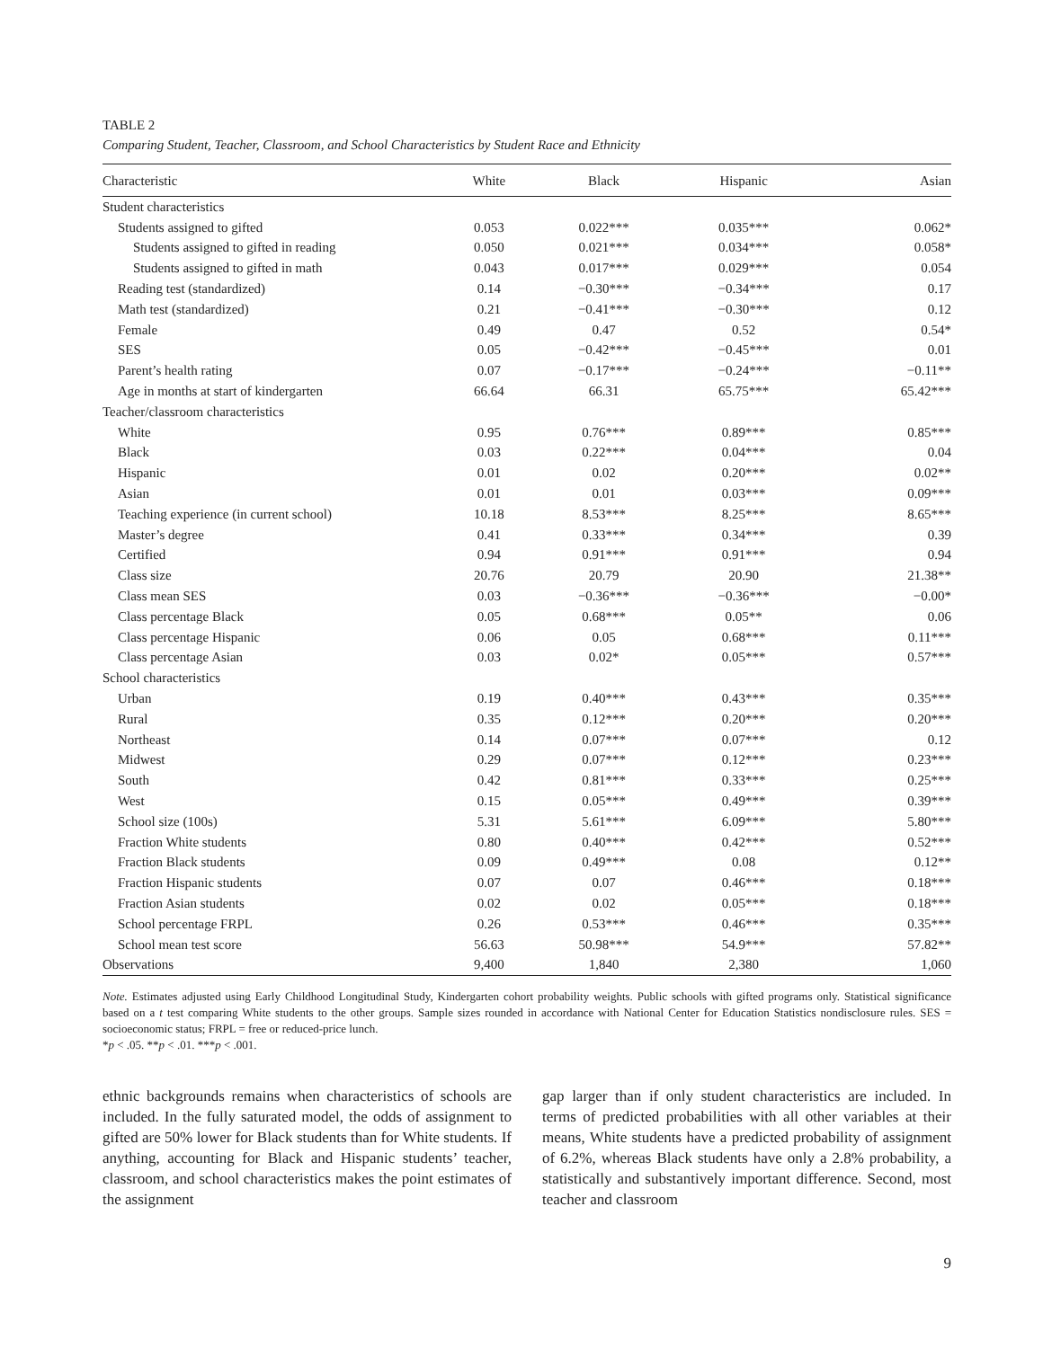TABLE 2
Comparing Student, Teacher, Classroom, and School Characteristics by Student Race and Ethnicity
| Characteristic | White | Black | Hispanic | Asian |
| --- | --- | --- | --- | --- |
| Student characteristics | | | | |
| Students assigned to gifted | 0.053 | 0.022*** | 0.035*** | 0.062* |
| Students assigned to gifted in reading | 0.050 | 0.021*** | 0.034*** | 0.058* |
| Students assigned to gifted in math | 0.043 | 0.017*** | 0.029*** | 0.054 |
| Reading test (standardized) | 0.14 | −0.30*** | −0.34*** | 0.17 |
| Math test (standardized) | 0.21 | −0.41*** | −0.30*** | 0.12 |
| Female | 0.49 | 0.47 | 0.52 | 0.54* |
| SES | 0.05 | −0.42*** | −0.45*** | 0.01 |
| Parent’s health rating | 0.07 | −0.17*** | −0.24*** | −0.11** |
| Age in months at start of kindergarten | 66.64 | 66.31 | 65.75*** | 65.42*** |
| Teacher/classroom characteristics | | | | |
| White | 0.95 | 0.76*** | 0.89*** | 0.85*** |
| Black | 0.03 | 0.22*** | 0.04*** | 0.04 |
| Hispanic | 0.01 | 0.02 | 0.20*** | 0.02** |
| Asian | 0.01 | 0.01 | 0.03*** | 0.09*** |
| Teaching experience (in current school) | 10.18 | 8.53*** | 8.25*** | 8.65*** |
| Master’s degree | 0.41 | 0.33*** | 0.34*** | 0.39 |
| Certified | 0.94 | 0.91*** | 0.91*** | 0.94 |
| Class size | 20.76 | 20.79 | 20.90 | 21.38** |
| Class mean SES | 0.03 | −0.36*** | −0.36*** | −0.00* |
| Class percentage Black | 0.05 | 0.68*** | 0.05** | 0.06 |
| Class percentage Hispanic | 0.06 | 0.05 | 0.68*** | 0.11*** |
| Class percentage Asian | 0.03 | 0.02* | 0.05*** | 0.57*** |
| School characteristics | | | | |
| Urban | 0.19 | 0.40*** | 0.43*** | 0.35*** |
| Rural | 0.35 | 0.12*** | 0.20*** | 0.20*** |
| Northeast | 0.14 | 0.07*** | 0.07*** | 0.12 |
| Midwest | 0.29 | 0.07*** | 0.12*** | 0.23*** |
| South | 0.42 | 0.81*** | 0.33*** | 0.25*** |
| West | 0.15 | 0.05*** | 0.49*** | 0.39*** |
| School size (100s) | 5.31 | 5.61*** | 6.09*** | 5.80*** |
| Fraction White students | 0.80 | 0.40*** | 0.42*** | 0.52*** |
| Fraction Black students | 0.09 | 0.49*** | 0.08 | 0.12** |
| Fraction Hispanic students | 0.07 | 0.07 | 0.46*** | 0.18*** |
| Fraction Asian students | 0.02 | 0.02 | 0.05*** | 0.18*** |
| School percentage FRPL | 0.26 | 0.53*** | 0.46*** | 0.35*** |
| School mean test score | 56.63 | 50.98*** | 54.9*** | 57.82** |
| Observations | 9,400 | 1,840 | 2,380 | 1,060 |
Note. Estimates adjusted using Early Childhood Longitudinal Study, Kindergarten cohort probability weights. Public schools with gifted programs only. Statistical significance based on a t test comparing White students to the other groups. Sample sizes rounded in accordance with National Center for Education Statistics nondisclosure rules. SES = socioeconomic status; FRPL = free or reduced-price lunch.
*p < .05. **p < .01. ***p < .001.
ethnic backgrounds remains when characteristics of schools are included. In the fully saturated model, the odds of assignment to gifted are 50% lower for Black students than for White students. If anything, accounting for Black and Hispanic students’ teacher, classroom, and school characteristics makes the point estimates of the assignment
gap larger than if only student characteristics are included. In terms of predicted probabilities with all other variables at their means, White students have a predicted probability of assignment of 6.2%, whereas Black students have only a 2.8% probability, a statistically and substantively important difference. Second, most teacher and classroom
9